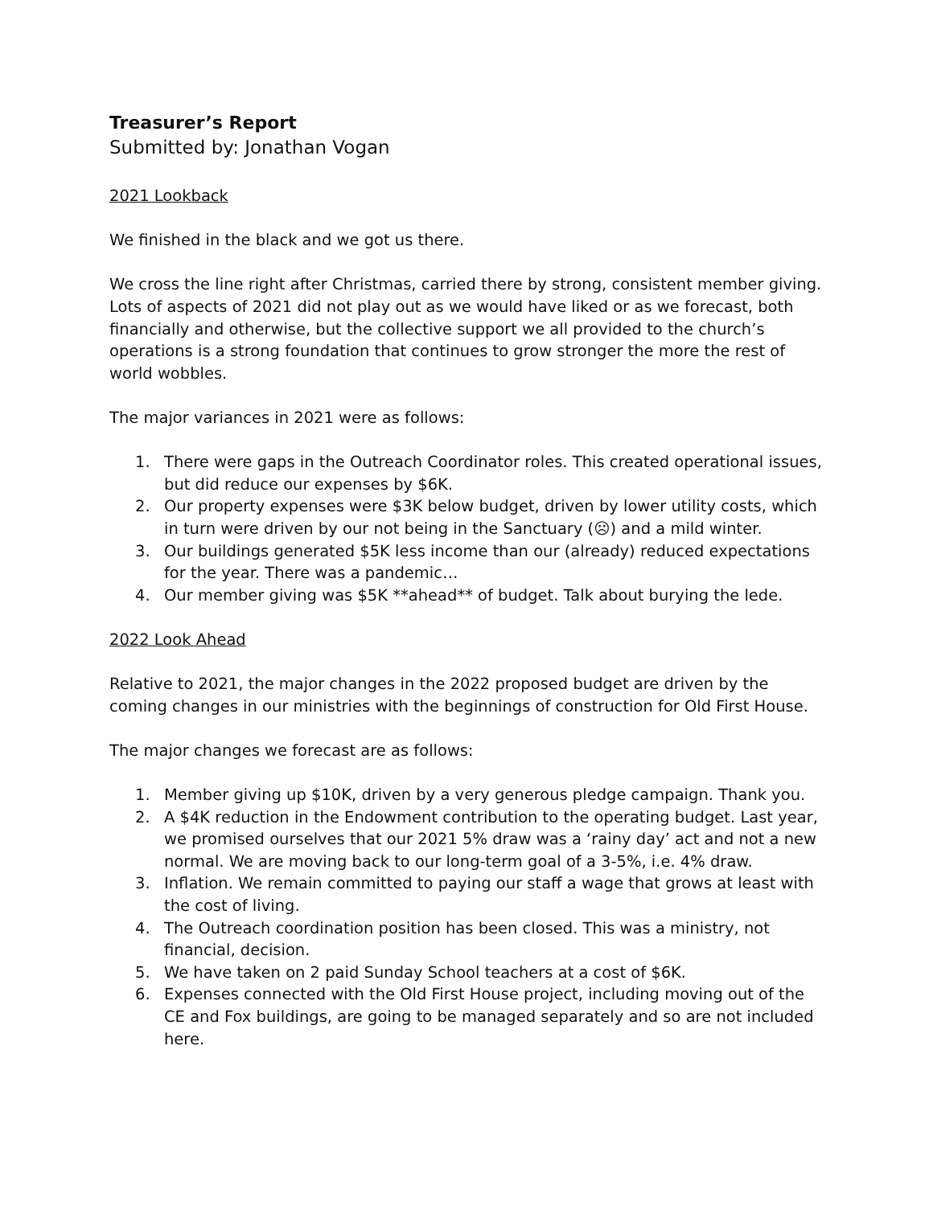Treasurer’s Report
Submitted by: Jonathan Vogan
2021 Lookback
We finished in the black and we got us there.
We cross the line right after Christmas, carried there by strong, consistent member giving. Lots of aspects of 2021 did not play out as we would have liked or as we forecast, both financially and otherwise, but the collective support we all provided to the church’s operations is a strong foundation that continues to grow stronger the more the rest of world wobbles.
The major variances in 2021 were as follows:
1. There were gaps in the Outreach Coordinator roles. This created operational issues, but did reduce our expenses by $6K.
2. Our property expenses were $3K below budget, driven by lower utility costs, which in turn were driven by our not being in the Sanctuary (☹) and a mild winter.
3. Our buildings generated $5K less income than our (already) reduced expectations for the year. There was a pandemic…
4. Our member giving was $5K **ahead** of budget. Talk about burying the lede.
2022 Look Ahead
Relative to 2021, the major changes in the 2022 proposed budget are driven by the coming changes in our ministries with the beginnings of construction for Old First House.
The major changes we forecast are as follows:
1. Member giving up $10K, driven by a very generous pledge campaign. Thank you.
2. A $4K reduction in the Endowment contribution to the operating budget. Last year, we promised ourselves that our 2021 5% draw was a ‘rainy day’ act and not a new normal. We are moving back to our long-term goal of a 3-5%, i.e. 4% draw.
3. Inflation. We remain committed to paying our staff a wage that grows at least with the cost of living.
4. The Outreach coordination position has been closed. This was a ministry, not financial, decision.
5. We have taken on 2 paid Sunday School teachers at a cost of $6K.
6. Expenses connected with the Old First House project, including moving out of the CE and Fox buildings, are going to be managed separately and so are not included here.